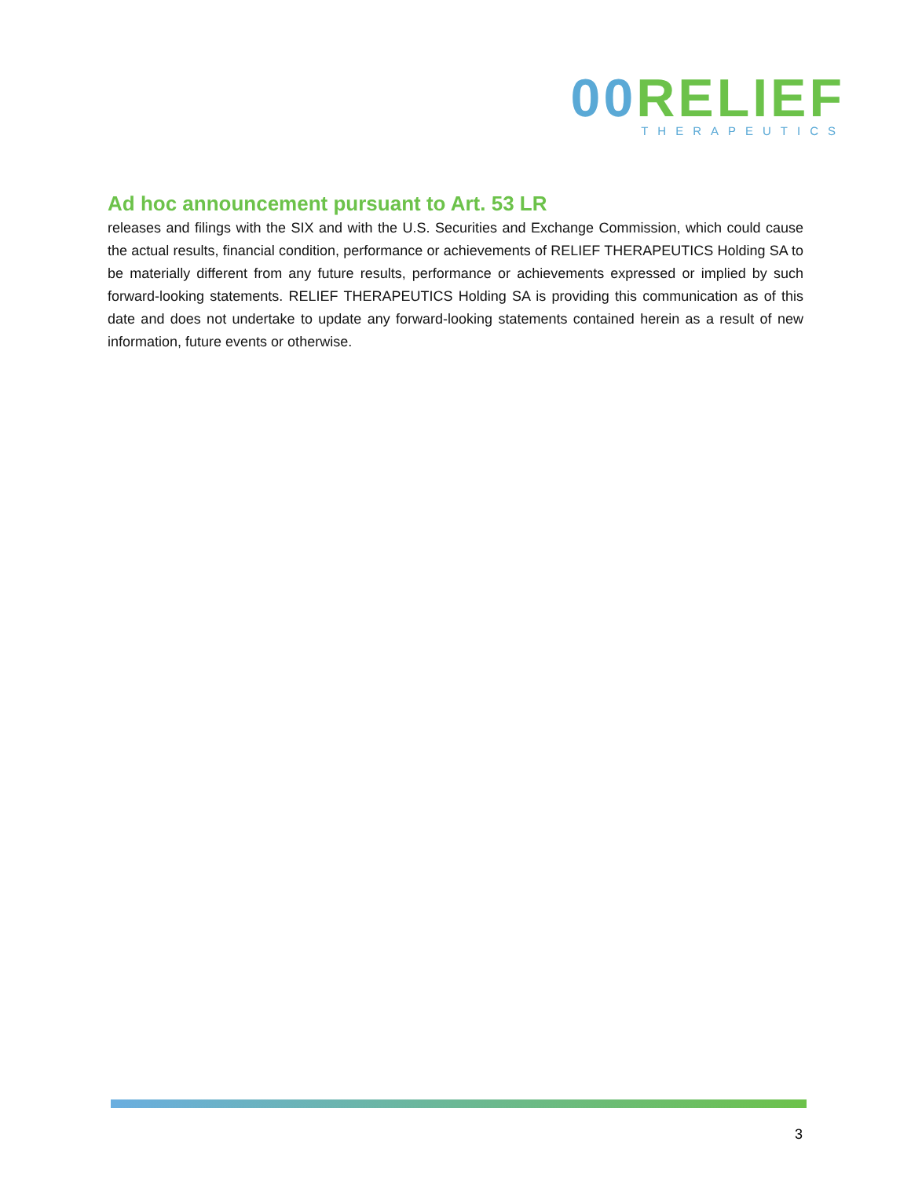00 RELIEF
THERAPEUTICS
Ad hoc announcement pursuant to Art. 53 LR
releases and filings with the SIX and with the U.S. Securities and Exchange Commission, which could cause the actual results, financial condition, performance or achievements of RELIEF THERAPEUTICS Holding SA to be materially different from any future results, performance or achievements expressed or implied by such forward-looking statements. RELIEF THERAPEUTICS Holding SA is providing this communication as of this date and does not undertake to update any forward-looking statements contained herein as a result of new information, future events or otherwise.
3